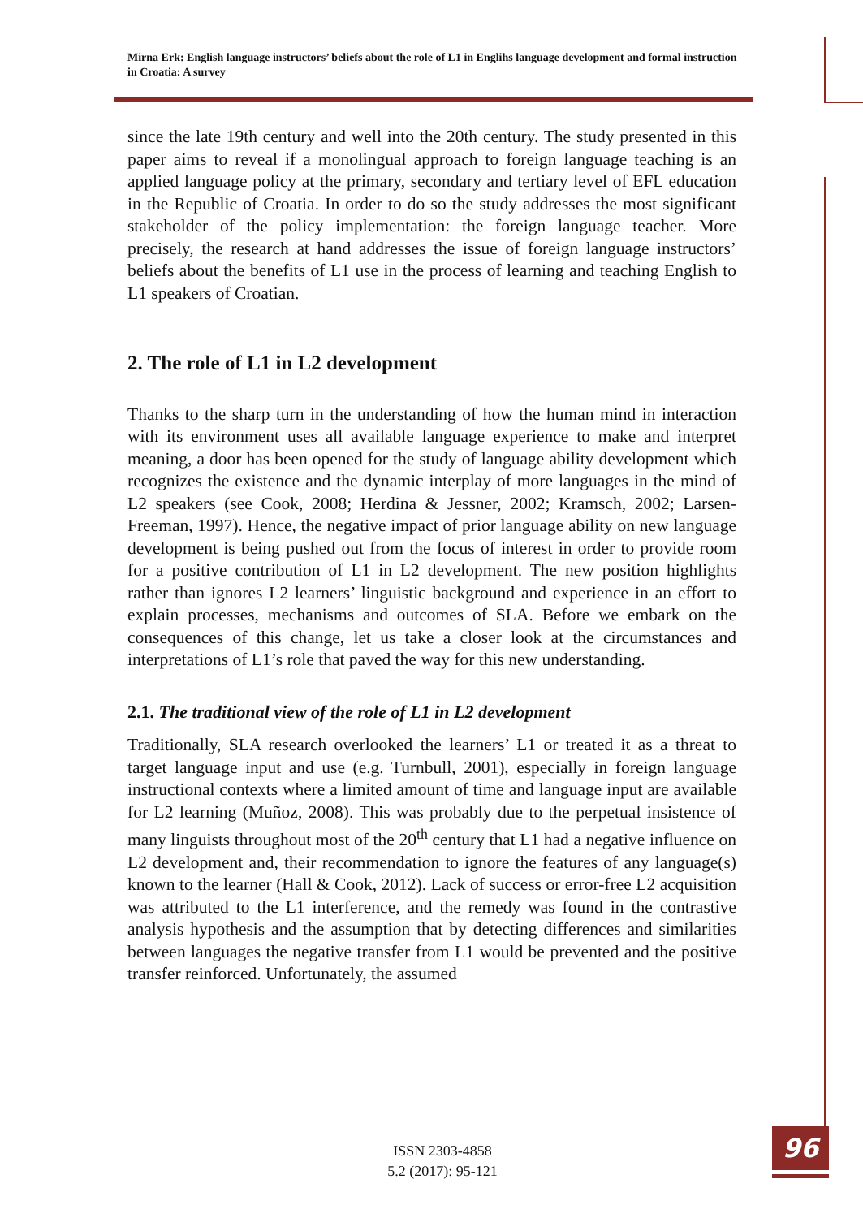Mirna Erk: English language instructors’ beliefs about the role of L1 in Englihs language development and formal instruction in Croatia: A survey
since the late 19th century and well into the 20th century. The study presented in this paper aims to reveal if a monolingual approach to foreign language teaching is an applied language policy at the primary, secondary and tertiary level of EFL education in the Republic of Croatia. In order to do so the study addresses the most significant stakeholder of the policy implementation: the foreign language teacher. More precisely, the research at hand addresses the issue of foreign language instructors’ beliefs about the benefits of L1 use in the process of learning and teaching English to L1 speakers of Croatian.
2. The role of L1 in L2 development
Thanks to the sharp turn in the understanding of how the human mind in interaction with its environment uses all available language experience to make and interpret meaning, a door has been opened for the study of language ability development which recognizes the existence and the dynamic interplay of more languages in the mind of L2 speakers (see Cook, 2008; Herdina & Jessner, 2002; Kramsch, 2002; Larsen-Freeman, 1997). Hence, the negative impact of prior language ability on new language development is being pushed out from the focus of interest in order to provide room for a positive contribution of L1 in L2 development. The new position highlights rather than ignores L2 learners’ linguistic background and experience in an effort to explain processes, mechanisms and outcomes of SLA. Before we embark on the consequences of this change, let us take a closer look at the circumstances and interpretations of L1’s role that paved the way for this new understanding.
2.1. The traditional view of the role of L1 in L2 development
Traditionally, SLA research overlooked the learners’ L1 or treated it as a threat to target language input and use (e.g. Turnbull, 2001), especially in foreign language instructional contexts where a limited amount of time and language input are available for L2 learning (Muñoz, 2008). This was probably due to the perpetual insistence of many linguists throughout most of the 20<sup>th</sup> century that L1 had a negative influence on L2 development and, their recommendation to ignore the features of any language(s) known to the learner (Hall & Cook, 2012). Lack of success or error-free L2 acquisition was attributed to the L1 interference, and the remedy was found in the contrastive analysis hypothesis and the assumption that by detecting differences and similarities between languages the negative transfer from L1 would be prevented and the positive transfer reinforced. Unfortunately, the assumed
ISSN 2303-4858
5.2 (2017): 95-121
96